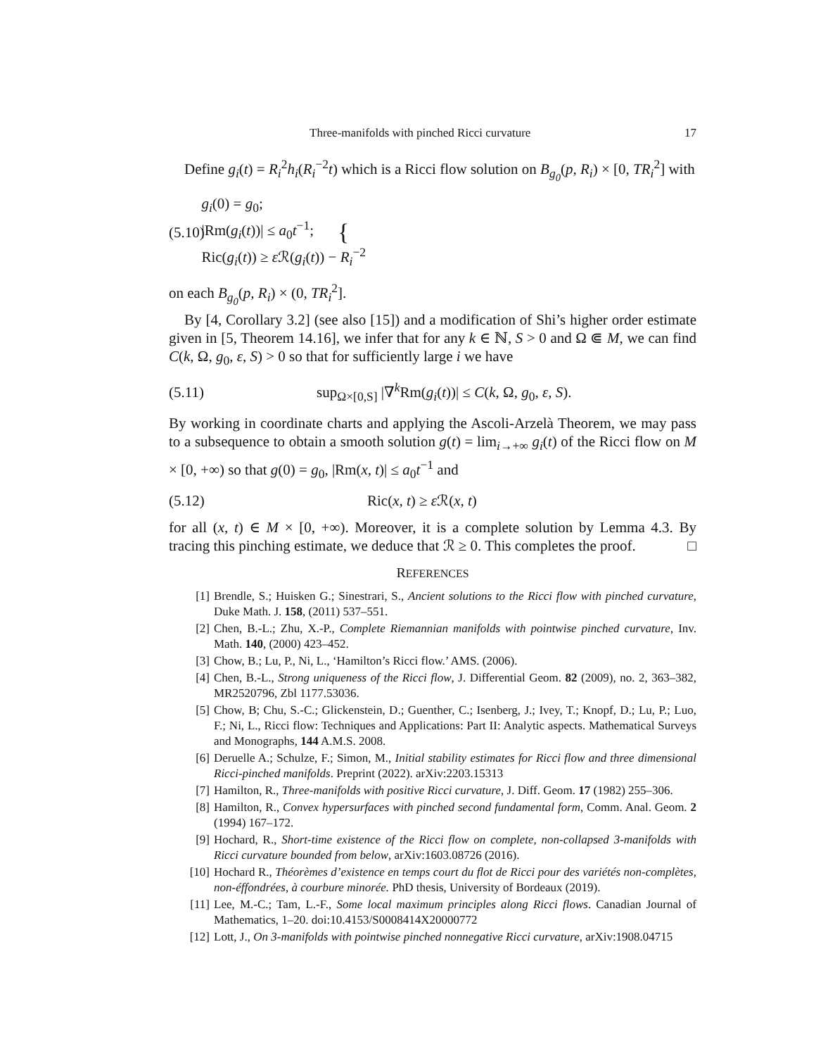Three-manifolds with pinched Ricci curvature 17
Define g<sub>i</sub>(t) = R<sub>i</sub><sup>2</sup>h<sub>i</sub>(R<sub>i</sub><sup>−2</sup>t) which is a Ricci flow solution on B<sub>g<sub>0</sub></sub>(p, R<sub>i</sub>) × [0, TR<sub>i</sub><sup>2</sup>] with
(5.10) { g<sub>i</sub>(0) = g<sub>0</sub>;
|Rm(g<sub>i</sub>(t))| ≤ a<sub>0</sub>t<sup>−1</sup>;
Ric(g<sub>i</sub>(t)) ≥ ε ℛ(g<sub>i</sub>(t)) − R<sub>i</sub><sup>−2</sup>
on each B<sub>g<sub>0</sub></sub>(p, R<sub>i</sub>) × (0, TR<sub>i</sub><sup>2</sup>].
By [4, Corollary 3.2] (see also [15]) and a modification of Shi’s higher order estimate given in [5, Theorem 14.16], we infer that for any k ∈ ℕ, S > 0 and Ω ⋐ M, we can find C(k, Ω, g<sub>0</sub>, ε, S) > 0 so that for sufficiently large i we have
(5.11) sup<sub>Ω×[0,S]</sub> |∇<sup>k</sup>Rm(g<sub>i</sub>(t))| ≤ C(k, Ω, g<sub>0</sub>, ε, S).
By working in coordinate charts and applying the Ascoli-Arzelà Theorem, we may pass to a subsequence to obtain a smooth solution g(t) = lim<sub>i→+∞</sub> g<sub>i</sub>(t) of the Ricci flow on M × [0, +∞) so that g(0) = g<sub>0</sub>, |Rm(x, t)| ≤ a<sub>0</sub>t<sup>−1</sup> and
(5.12) Ric(x, t) ≥ ε ℛ(x, t)
for all (x, t) ∈ M × [0, +∞). Moreover, it is a complete solution by Lemma 4.3. By tracing this pinching estimate, we deduce that ℛ ≥ 0. This completes the proof. □
REFERENCES
[1] Brendle, S.; Huisken G.; Sinestrari, S., Ancient solutions to the Ricci flow with pinched curvature, Duke Math. J. 158, (2011) 537–551.
[2] Chen, B.-L.; Zhu, X.-P., Complete Riemannian manifolds with pointwise pinched curvature, Inv. Math. 140, (2000) 423–452.
[3] Chow, B.; Lu, P., Ni, L., ‘Hamilton’s Ricci flow.’ AMS. (2006).
[4] Chen, B.-L., Strong uniqueness of the Ricci flow, J. Differential Geom. 82 (2009), no. 2, 363–382, MR2520796, Zbl 1177.53036.
[5] Chow, B; Chu, S.-C.; Glickenstein, D.; Guenther, C.; Isenberg, J.; Ivey, T.; Knopf, D.; Lu, P.; Luo, F.; Ni, L., Ricci flow: Techniques and Applications: Part II: Analytic aspects. Mathematical Surveys and Monographs, 144 A.M.S. 2008.
[6] Deruelle A.; Schulze, F.; Simon, M., Initial stability estimates for Ricci flow and three dimensional Ricci-pinched manifolds. Preprint (2022). arXiv:2203.15313
[7] Hamilton, R., Three-manifolds with positive Ricci curvature, J. Diff. Geom. 17 (1982) 255–306.
[8] Hamilton, R., Convex hypersurfaces with pinched second fundamental form, Comm. Anal. Geom. 2 (1994) 167–172.
[9] Hochard, R., Short-time existence of the Ricci flow on complete, non-collapsed 3-manifolds with Ricci curvature bounded from below, arXiv:1603.08726 (2016).
[10] Hochard R., Théorèmes d’existence en temps court du flot de Ricci pour des variétés non-complètes, non-éffondrées, à courbure minorée. PhD thesis, University of Bordeaux (2019).
[11] Lee, M.-C.; Tam, L.-F., Some local maximum principles along Ricci flows. Canadian Journal of Mathematics, 1–20. doi:10.4153/S0008414X20000772
[12] Lott, J., On 3-manifolds with pointwise pinched nonnegative Ricci curvature, arXiv:1908.04715